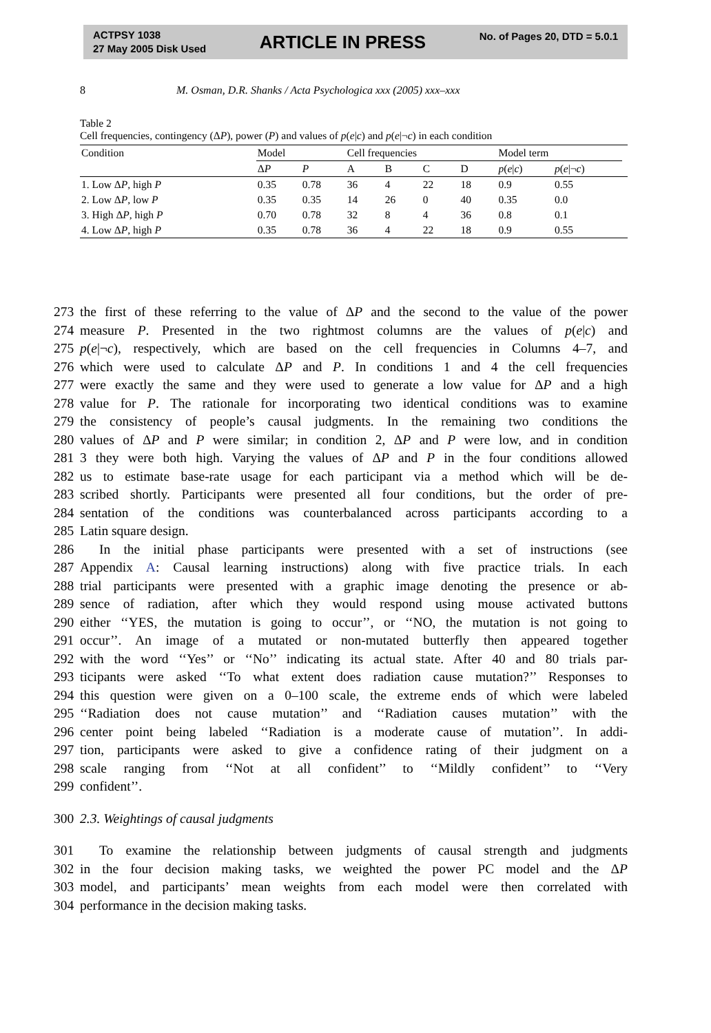ACTPSY 1038
27 May 2005 Disk Used
ARTICLE IN PRESS
No. of Pages 20, DTD = 5.0.1
8 M. Osman, D.R. Shanks / Acta Psychologica xxx (2005) xxx–xxx
Table 2
Cell frequencies, contingency (ΔP), power (P) and values of p(e|c) and p(e|¬c) in each condition
| Condition | Model | | Cell frequencies | | | | Model term | | |
| --- | --- | --- | --- | --- | --- | --- | --- | --- | --- |
| | Δ P | P | A | B | C | D | p ( e / c ) | p ( e /¬ c ) | |
| 1. Low Δ P , high P | 0.35 | 0.78 | 36 | 4 | 22 | 18 | 0.9 | 0.55 | |
| 2. Low Δ P , low P | 0.35 | 0.35 | 14 | 26 | 0 | 40 | 0.35 | 0.0 | |
| 3. High Δ P , high P | 0.70 | 0.78 | 32 | 8 | 4 | 36 | 0.8 | 0.1 | |
| 4. Low Δ P , high P | 0.35 | 0.78 | 36 | 4 | 22 | 18 | 0.9 | 0.55 | |
273 the first of these referring to the value of ΔP and the second to the value of the power
274 measure P. Presented in the two rightmost columns are the values of p(e|c) and
275 p(e|¬c), respectively, which are based on the cell frequencies in Columns 4–7, and
276 which were used to calculate ΔP and P. In conditions 1 and 4 the cell frequencies
277 were exactly the same and they were used to generate a low value for ΔP and a high
278 value for P. The rationale for incorporating two identical conditions was to examine
279 the consistency of people’s causal judgments. In the remaining two conditions the
280 values of ΔP and P were similar; in condition 2, ΔP and P were low, and in condition
281 3 they were both high. Varying the values of ΔP and P in the four conditions allowed
282 us to estimate base-rate usage for each participant via a method which will be de-
283 scribed shortly. Participants were presented all four conditions, but the order of pre-
284 sentation of the conditions was counterbalanced across participants according to a
285 Latin square design.
286 In the initial phase participants were presented with a set of instructions (see
287 Appendix A: Causal learning instructions) along with five practice trials. In each
288 trial participants were presented with a graphic image denoting the presence or ab-
289 sence of radiation, after which they would respond using mouse activated buttons
290 either ‘‘YES, the mutation is going to occur’’, or ‘‘NO, the mutation is not going to
291 occur’’. An image of a mutated or non-mutated butterfly then appeared together
292 with the word ‘‘Yes’’ or ‘‘No’’ indicating its actual state. After 40 and 80 trials par-
293 ticipants were asked ‘‘To what extent does radiation cause mutation?’’ Responses to
294 this question were given on a 0–100 scale, the extreme ends of which were labeled
295 ‘‘Radiation does not cause mutation’’ and ‘‘Radiation causes mutation’’ with the
296 center point being labeled ‘‘Radiation is a moderate cause of mutation’’. In addi-
297 tion, participants were asked to give a confidence rating of their judgment on a
298 scale ranging from ‘‘Not at all confident’’ to ‘‘Mildly confident’’ to ‘‘Very
299 confident’’.
300 2.3. Weightings of causal judgments
301 To examine the relationship between judgments of causal strength and judgments
302 in the four decision making tasks, we weighted the power PC model and the ΔP
303 model, and participants’ mean weights from each model were then correlated with
304 performance in the decision making tasks.